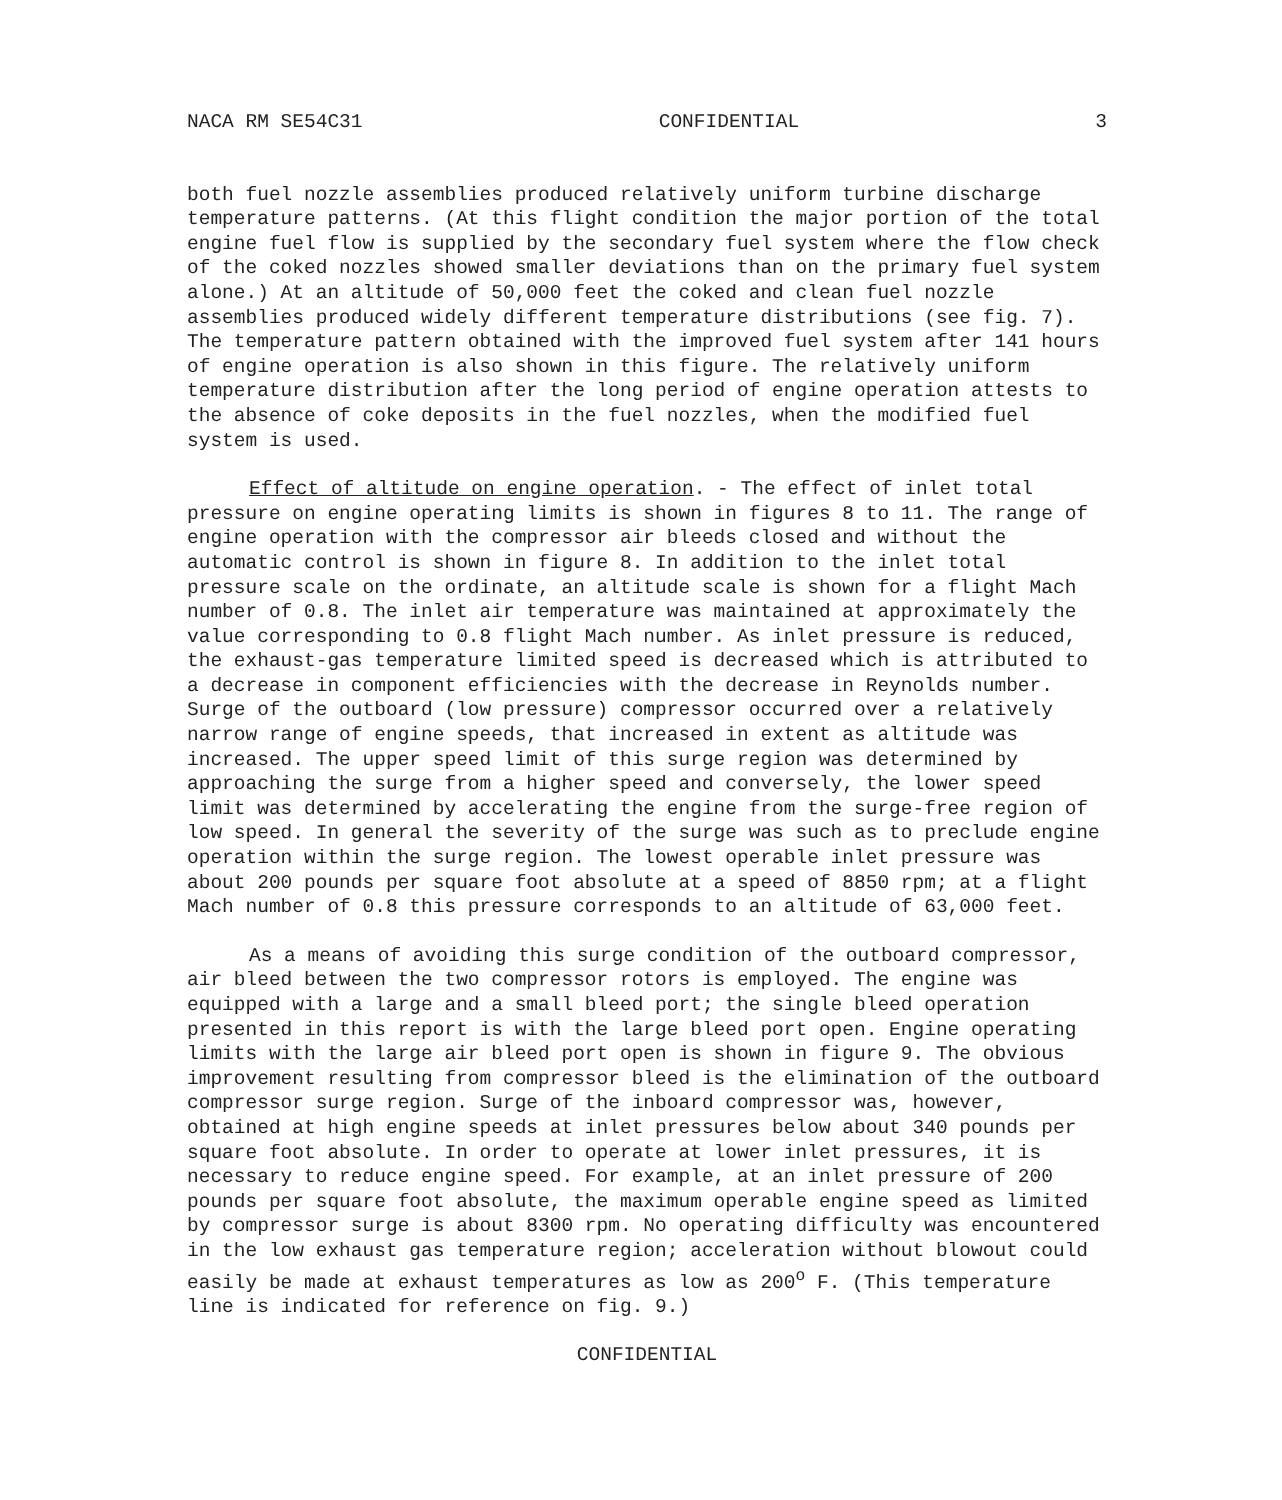NACA RM SE54C31 CONFIDENTIAL 3
both fuel nozzle assemblies produced relatively uniform turbine discharge temperature patterns. (At this flight condition the major portion of the total engine fuel flow is supplied by the secondary fuel system where the flow check of the coked nozzles showed smaller deviations than on the primary fuel system alone.) At an altitude of 50,000 feet the coked and clean fuel nozzle assemblies produced widely different temperature distributions (see fig. 7). The temperature pattern obtained with the improved fuel system after 141 hours of engine operation is also shown in this figure. The relatively uniform temperature distribution after the long period of engine operation attests to the absence of coke deposits in the fuel nozzles, when the modified fuel system is used.
Effect of altitude on engine operation. - The effect of inlet total pressure on engine operating limits is shown in figures 8 to 11. The range of engine operation with the compressor air bleeds closed and without the automatic control is shown in figure 8. In addition to the inlet total pressure scale on the ordinate, an altitude scale is shown for a flight Mach number of 0.8. The inlet air temperature was maintained at approximately the value corresponding to 0.8 flight Mach number. As inlet pressure is reduced, the exhaust-gas temperature limited speed is decreased which is attributed to a decrease in component efficiencies with the decrease in Reynolds number. Surge of the outboard (low pressure) compressor occurred over a relatively narrow range of engine speeds, that increased in extent as altitude was increased. The upper speed limit of this surge region was determined by approaching the surge from a higher speed and conversely, the lower speed limit was determined by accelerating the engine from the surge-free region of low speed. In general the severity of the surge was such as to preclude engine operation within the surge region. The lowest operable inlet pressure was about 200 pounds per square foot absolute at a speed of 8850 rpm; at a flight Mach number of 0.8 this pressure corresponds to an altitude of 63,000 feet.
As a means of avoiding this surge condition of the outboard compressor, air bleed between the two compressor rotors is employed. The engine was equipped with a large and a small bleed port; the single bleed operation presented in this report is with the large bleed port open. Engine operating limits with the large air bleed port open is shown in figure 9. The obvious improvement resulting from compressor bleed is the elimination of the outboard compressor surge region. Surge of the inboard compressor was, however, obtained at high engine speeds at inlet pressures below about 340 pounds per square foot absolute. In order to operate at lower inlet pressures, it is necessary to reduce engine speed. For example, at an inlet pressure of 200 pounds per square foot absolute, the maximum operable engine speed as limited by compressor surge is about 8300 rpm. No operating difficulty was encountered in the low exhaust gas temperature region; acceleration without blowout could easily be made at exhaust temperatures as low as 200<sup>o</sup> F. (This temperature line is indicated for reference on fig. 9.)
CONFIDENTIAL